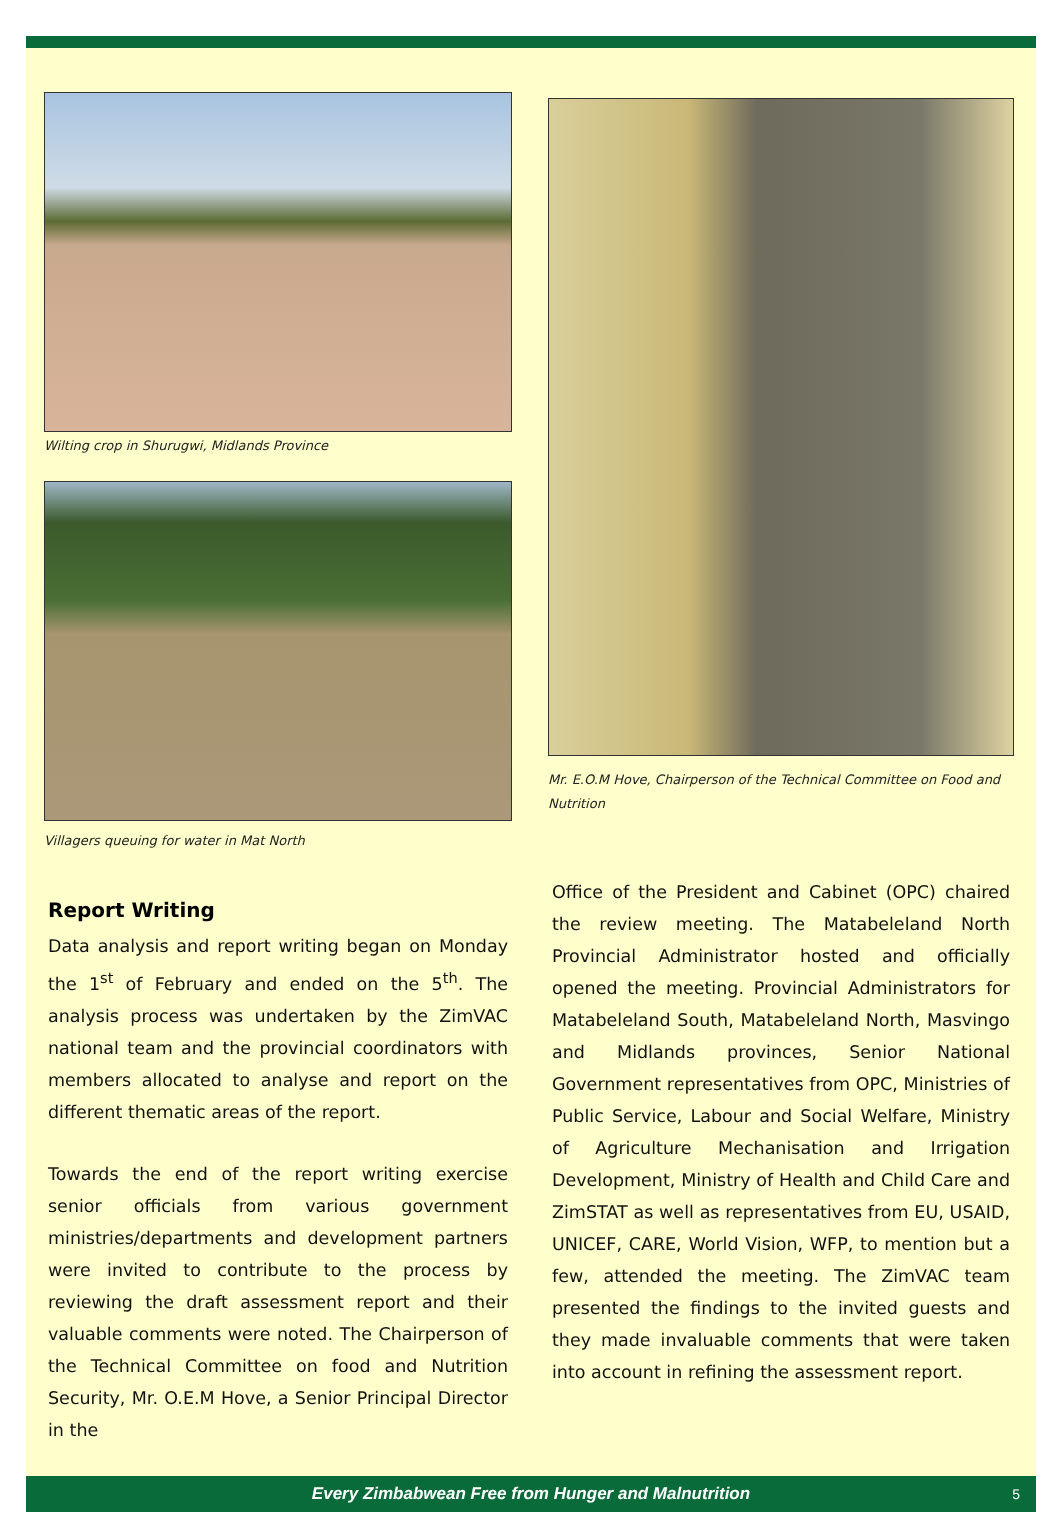Wilting crop in Shurugwi, Midlands Province
Villagers queuing for water in Mat North
Report Writing
Data analysis and report writing began on Monday the 1<sup>st</sup> of February and ended on the 5<sup>th</sup>. The analysis process was undertaken by the ZimVAC national team and the provincial coordinators with members allocated to analyse and report on the different thematic areas of the report.
Towards the end of the report writing exercise senior officials from various government ministries/departments and development partners were invited to contribute to the process by reviewing the draft assessment report and their valuable comments were noted. The Chairperson of the Technical Committee on food and Nutrition Security, Mr. O.E.M Hove, a Senior Principal Director in the
Mr. E.O.M Hove, Chairperson of the Technical Committee on Food and Nutrition
Office of the President and Cabinet (OPC) chaired the review meeting. The Matabeleland North Provincial Administrator hosted and officially opened the meeting. Provincial Administrators for Matabeleland South, Matabeleland North, Masvingo and Midlands provinces, Senior National Government representatives from OPC, Ministries of Public Service, Labour and Social Welfare, Ministry of Agriculture Mechanisation and Irrigation Development, Ministry of Health and Child Care and ZimSTAT as well as representatives from EU, USAID, UNICEF, CARE, World Vision, WFP, to mention but a few, attended the meeting. The ZimVAC team presented the findings to the invited guests and they made invaluable comments that were taken into account in refining the assessment report.
Every Zimbabwean Free from Hunger and Malnutrition 5